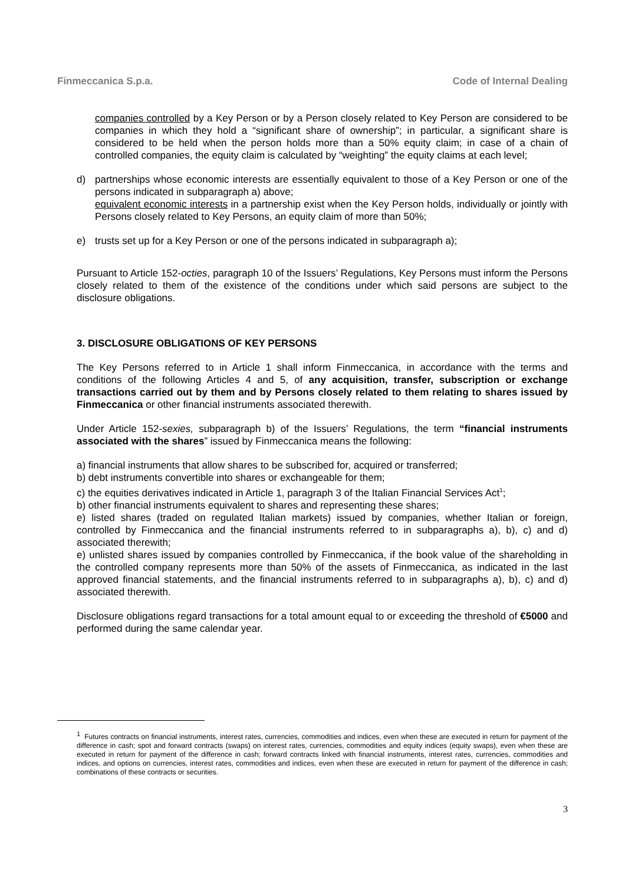Finmeccanica S.p.a. Code of Internal Dealing
companies controlled by a Key Person or by a Person closely related to Key Person are considered to be companies in which they hold a “significant share of ownership”; in particular, a significant share is considered to be held when the person holds more than a 50% equity claim; in case of a chain of controlled companies, the equity claim is calculated by “weighting” the equity claims at each level;
d) partnerships whose economic interests are essentially equivalent to those of a Key Person or one of the persons indicated in subparagraph a) above;
equivalent economic interests in a partnership exist when the Key Person holds, individually or jointly with Persons closely related to Key Persons, an equity claim of more than 50%;
e) trusts set up for a Key Person or one of the persons indicated in subparagraph a);
Pursuant to Article 152-octies, paragraph 10 of the Issuers’ Regulations, Key Persons must inform the Persons closely related to them of the existence of the conditions under which said persons are subject to the disclosure obligations.
3. DISCLOSURE OBLIGATIONS OF KEY PERSONS
The Key Persons referred to in Article 1 shall inform Finmeccanica, in accordance with the terms and conditions of the following Articles 4 and 5, of any acquisition, transfer, subscription or exchange transactions carried out by them and by Persons closely related to them relating to shares issued by Finmeccanica or other financial instruments associated therewith.
Under Article 152-sexies, subparagraph b) of the Issuers’ Regulations, the term “financial instruments associated with the shares” issued by Finmeccanica means the following:
a) financial instruments that allow shares to be subscribed for, acquired or transferred;
b) debt instruments convertible into shares or exchangeable for them;
c) the equities derivatives indicated in Article 1, paragraph 3 of the Italian Financial Services Act<sup>1</sup>;
b) other financial instruments equivalent to shares and representing these shares;
e) listed shares (traded on regulated Italian markets) issued by companies, whether Italian or foreign, controlled by Finmeccanica and the financial instruments referred to in subparagraphs a), b), c) and d) associated therewith;
e) unlisted shares issued by companies controlled by Finmeccanica, if the book value of the shareholding in the controlled company represents more than 50% of the assets of Finmeccanica, as indicated in the last approved financial statements, and the financial instruments referred to in subparagraphs a), b), c) and d) associated therewith.
Disclosure obligations regard transactions for a total amount equal to or exceeding the threshold of €5000 and performed during the same calendar year.
<sup>1</sup> Futures contracts on financial instruments, interest rates, currencies, commodities and indices, even when these are executed in return for payment of the difference in cash; spot and forward contracts (swaps) on interest rates, currencies, commodities and equity indices (equity swaps), even when these are executed in return for payment of the difference in cash; forward contracts linked with financial instruments, interest rates, currencies, commodities and indices, and options on currencies, interest rates, commodities and indices, even when these are executed in return for payment of the difference in cash; combinations of these contracts or securities.
3